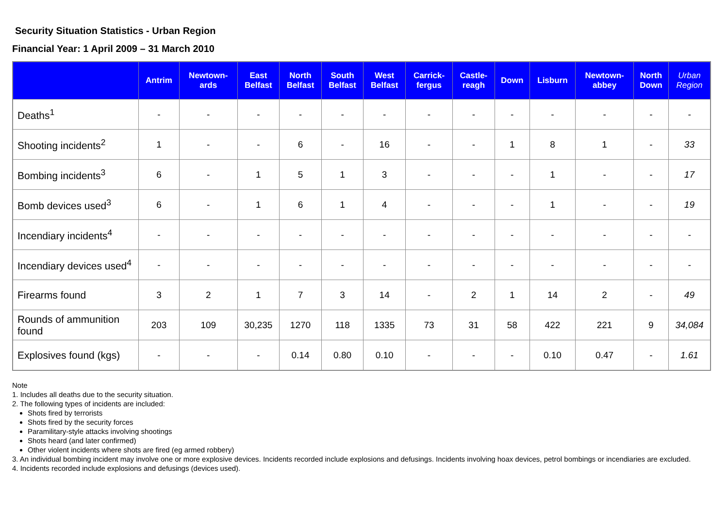Security Situation Statistics - Urban Region
Financial Year: 1 April 2009 – 31 March 2010
| | Antrim | Newtown- ards | East Belfast | North Belfast | South Belfast | West Belfast | Carrick- fergus | Castle- reagh | Down | Lisburn | Newtown- abbey | North Down | Urban Region |
| --- | --- | --- | --- | --- | --- | --- | --- | --- | --- | --- | --- | --- | --- |
| Deaths<sup>1</sup> | - | - | - | - | - | - | - | - | - | - | - | - | - |
| Shooting incidents<sup>2</sup> | 1 | - | - | 6 | - | 16 | - | - | 1 | 8 | 1 | - | 33 |
| Bombing incidents<sup>3</sup> | 6 | - | 1 | 5 | 1 | 3 | - | - | - | 1 | - | - | 17 |
| Bomb devices used<sup>3</sup> | 6 | - | 1 | 6 | 1 | 4 | - | - | - | 1 | - | - | 19 |
| Incendiary incidents<sup>4</sup> | - | - | - | - | - | - | - | - | - | - | - | - | - |
| Incendiary devices used<sup>4</sup> | - | - | - | - | - | - | - | - | - | - | - | - | - |
| Firearms found | 3 | 2 | 1 | 7 | 3 | 14 | - | 2 | 1 | 14 | 2 | - | 49 |
| Rounds of ammunition found | 203 | 109 | 30,235 | 1270 | 118 | 1335 | 73 | 31 | 58 | 422 | 221 | 9 | 34,084 |
| Explosives found (kgs) | - | - | - | 0.14 | 0.80 | 0.10 | - | - | - | 0.10 | 0.47 | - | 1.61 |
Note
1. Includes all deaths due to the security situation.
2. The following types of incidents are included:
Shots fired by terrorists
Shots fired by the security forces
Paramilitary-style attacks involving shootings
Shots heard (and later confirmed)
Other violent incidents where shots are fired (eg armed robbery)
3. An individual bombing incident may involve one or more explosive devices. Incidents recorded include explosions and defusings. Incidents involving hoax devices, petrol bombings or incendiaries are excluded.
4. Incidents recorded include explosions and defusings (devices used).